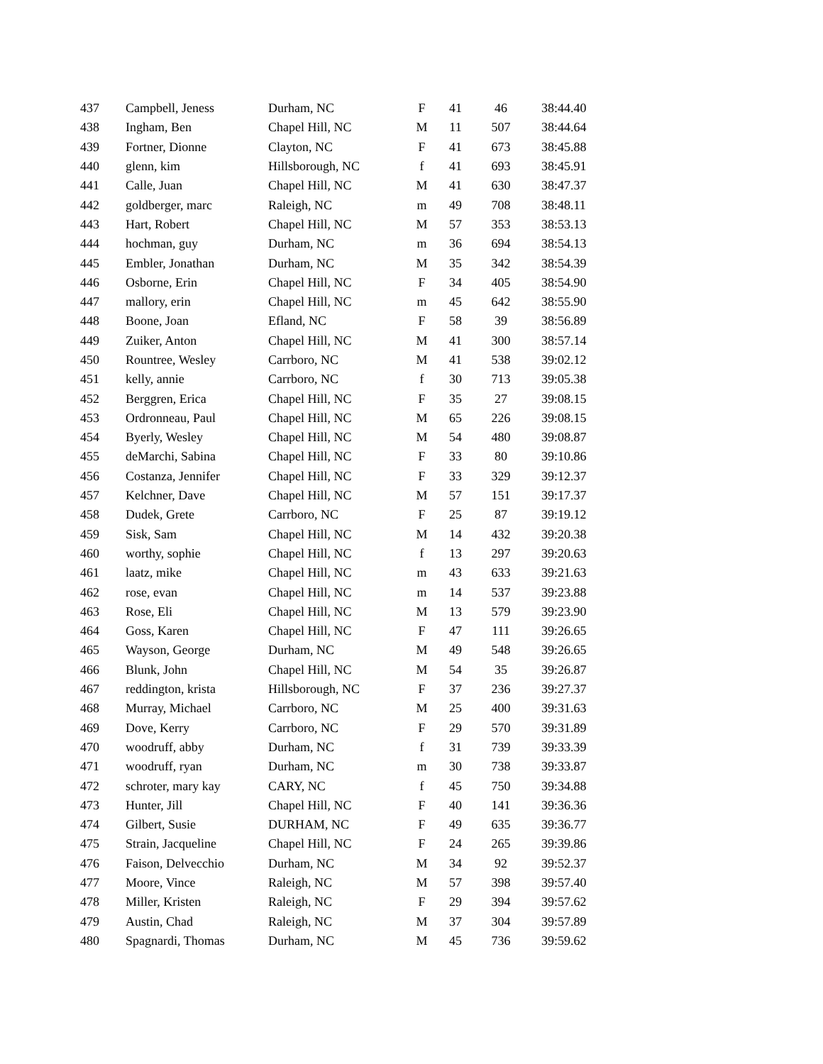| 437 | Campbell, Jeness | Durham, NC | F | 41 | 46 | 38:44.40 |
| 438 | Ingham, Ben | Chapel Hill, NC | M | 11 | 507 | 38:44.64 |
| 439 | Fortner, Dionne | Clayton, NC | F | 41 | 673 | 38:45.88 |
| 440 | glenn, kim | Hillsborough, NC | f | 41 | 693 | 38:45.91 |
| 441 | Calle, Juan | Chapel Hill, NC | M | 41 | 630 | 38:47.37 |
| 442 | goldberger, marc | Raleigh, NC | m | 49 | 708 | 38:48.11 |
| 443 | Hart, Robert | Chapel Hill, NC | M | 57 | 353 | 38:53.13 |
| 444 | hochman, guy | Durham, NC | m | 36 | 694 | 38:54.13 |
| 445 | Embler, Jonathan | Durham, NC | M | 35 | 342 | 38:54.39 |
| 446 | Osborne, Erin | Chapel Hill, NC | F | 34 | 405 | 38:54.90 |
| 447 | mallory, erin | Chapel Hill, NC | m | 45 | 642 | 38:55.90 |
| 448 | Boone, Joan | Efland, NC | F | 58 | 39 | 38:56.89 |
| 449 | Zuiker, Anton | Chapel Hill, NC | M | 41 | 300 | 38:57.14 |
| 450 | Rountree, Wesley | Carrboro, NC | M | 41 | 538 | 39:02.12 |
| 451 | kelly, annie | Carrboro, NC | f | 30 | 713 | 39:05.38 |
| 452 | Berggren, Erica | Chapel Hill, NC | F | 35 | 27 | 39:08.15 |
| 453 | Ordronneau, Paul | Chapel Hill, NC | M | 65 | 226 | 39:08.15 |
| 454 | Byerly, Wesley | Chapel Hill, NC | M | 54 | 480 | 39:08.87 |
| 455 | deMarchi, Sabina | Chapel Hill, NC | F | 33 | 80 | 39:10.86 |
| 456 | Costanza, Jennifer | Chapel Hill, NC | F | 33 | 329 | 39:12.37 |
| 457 | Kelchner, Dave | Chapel Hill, NC | M | 57 | 151 | 39:17.37 |
| 458 | Dudek, Grete | Carrboro, NC | F | 25 | 87 | 39:19.12 |
| 459 | Sisk, Sam | Chapel Hill, NC | M | 14 | 432 | 39:20.38 |
| 460 | worthy, sophie | Chapel Hill, NC | f | 13 | 297 | 39:20.63 |
| 461 | laatz, mike | Chapel Hill, NC | m | 43 | 633 | 39:21.63 |
| 462 | rose, evan | Chapel Hill, NC | m | 14 | 537 | 39:23.88 |
| 463 | Rose, Eli | Chapel Hill, NC | M | 13 | 579 | 39:23.90 |
| 464 | Goss, Karen | Chapel Hill, NC | F | 47 | 111 | 39:26.65 |
| 465 | Wayson, George | Durham, NC | M | 49 | 548 | 39:26.65 |
| 466 | Blunk, John | Chapel Hill, NC | M | 54 | 35 | 39:26.87 |
| 467 | reddington, krista | Hillsborough, NC | F | 37 | 236 | 39:27.37 |
| 468 | Murray, Michael | Carrboro, NC | M | 25 | 400 | 39:31.63 |
| 469 | Dove, Kerry | Carrboro, NC | F | 29 | 570 | 39:31.89 |
| 470 | woodruff, abby | Durham, NC | f | 31 | 739 | 39:33.39 |
| 471 | woodruff, ryan | Durham, NC | m | 30 | 738 | 39:33.87 |
| 472 | schroter, mary kay | CARY, NC | f | 45 | 750 | 39:34.88 |
| 473 | Hunter, Jill | Chapel Hill, NC | F | 40 | 141 | 39:36.36 |
| 474 | Gilbert, Susie | DURHAM, NC | F | 49 | 635 | 39:36.77 |
| 475 | Strain, Jacqueline | Chapel Hill, NC | F | 24 | 265 | 39:39.86 |
| 476 | Faison, Delvecchio | Durham, NC | M | 34 | 92 | 39:52.37 |
| 477 | Moore, Vince | Raleigh, NC | M | 57 | 398 | 39:57.40 |
| 478 | Miller, Kristen | Raleigh, NC | F | 29 | 394 | 39:57.62 |
| 479 | Austin, Chad | Raleigh, NC | M | 37 | 304 | 39:57.89 |
| 480 | Spagnardi, Thomas | Durham, NC | M | 45 | 736 | 39:59.62 |